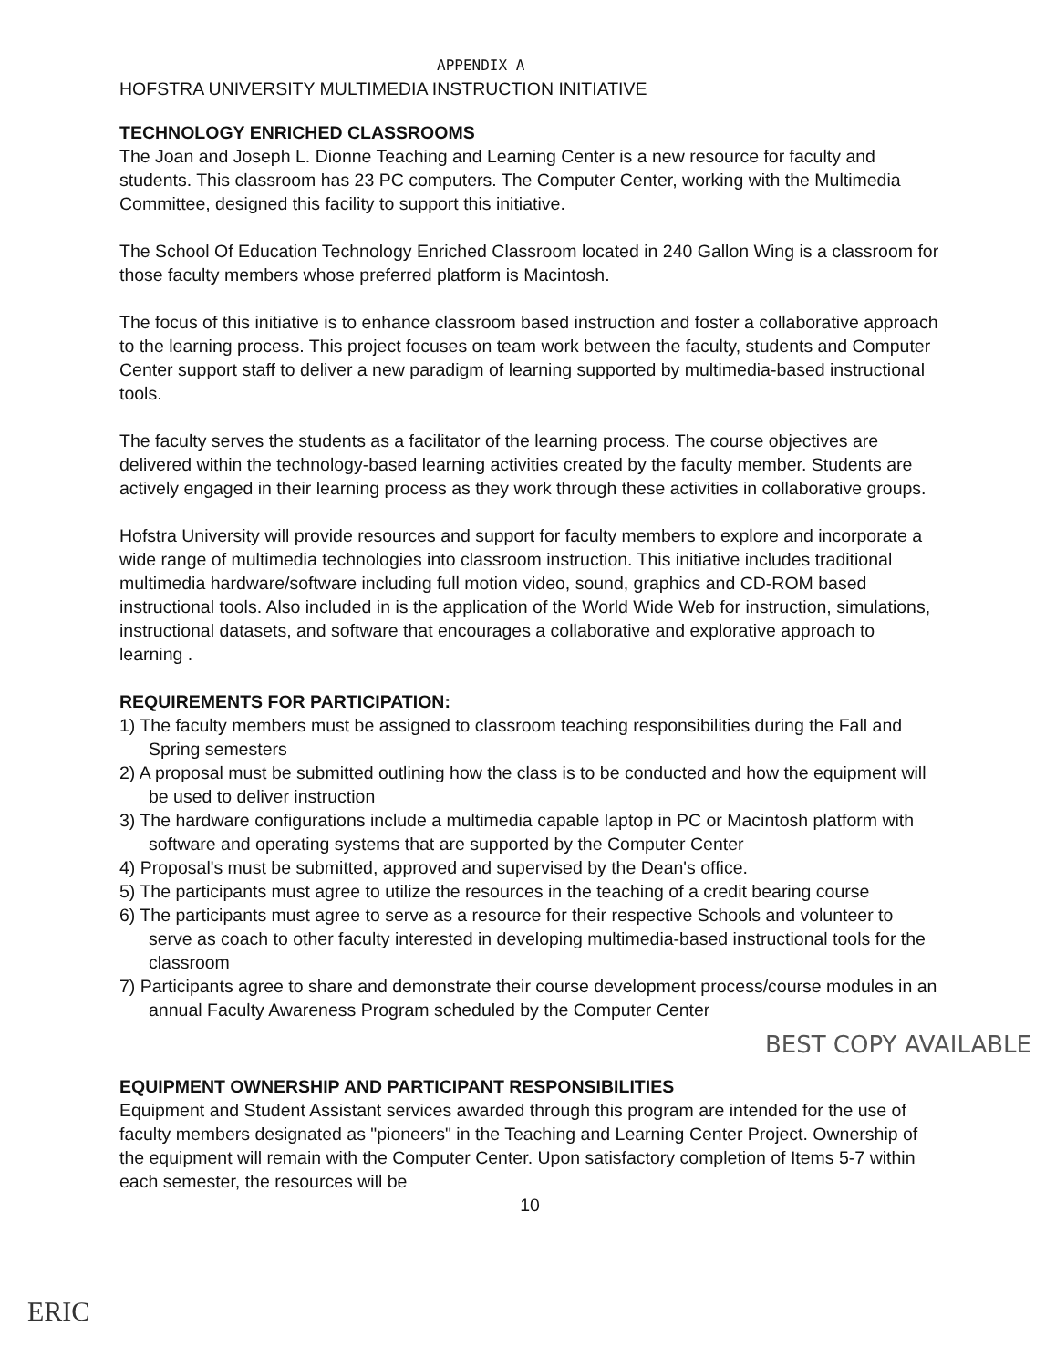APPENDIX A
HOFSTRA UNIVERSITY MULTIMEDIA INSTRUCTION INITIATIVE
TECHNOLOGY ENRICHED CLASSROOMS
The Joan and Joseph L. Dionne Teaching and Learning Center is a new resource for faculty and students. This classroom has 23 PC computers. The Computer Center, working with the Multimedia Committee, designed this facility to support this initiative.
The School Of Education Technology Enriched Classroom located in 240 Gallon Wing is a classroom for those faculty members whose preferred platform is Macintosh.
The focus of this initiative is to enhance classroom based instruction and foster a collaborative approach to the learning process. This project focuses on team work between the faculty, students and Computer Center support staff to deliver a new paradigm of learning supported by multimedia-based instructional tools.
The faculty serves the students as a facilitator of the learning process. The course objectives are delivered within the technology-based learning activities created by the faculty member. Students are actively engaged in their learning process as they work through these activities in collaborative groups.
Hofstra University will provide resources and support for faculty members to explore and incorporate a wide range of multimedia technologies into classroom instruction. This initiative includes traditional multimedia hardware/software including full motion video, sound, graphics and CD-ROM based instructional tools. Also included in is the application of the World Wide Web for instruction, simulations, instructional datasets, and software that encourages a collaborative and explorative approach to learning .
REQUIREMENTS FOR PARTICIPATION:
1) The faculty members must be assigned to classroom teaching responsibilities during the Fall and Spring semesters
2) A proposal must be submitted outlining how the class is to be conducted and how the equipment will be used to deliver instruction
3) The hardware configurations include a multimedia capable laptop in PC or Macintosh platform with software and operating systems that are supported by the Computer Center
4) Proposal's must be submitted, approved and supervised by the Dean's office.
5) The participants must agree to utilize the resources in the teaching of a credit bearing course
6) The participants must agree to serve as a resource for their respective Schools and volunteer to serve as coach to other faculty interested in developing multimedia-based instructional tools for the classroom
7) Participants agree to share and demonstrate their course development process/course modules in an annual Faculty Awareness Program scheduled by the Computer Center
BEST COPY AVAILABLE
EQUIPMENT OWNERSHIP AND PARTICIPANT RESPONSIBILITIES
Equipment and Student Assistant services awarded through this program are intended for the use of faculty members designated as "pioneers" in the Teaching and Learning Center Project. Ownership of the equipment will remain with the Computer Center. Upon satisfactory completion of Items 5-7 within each semester, the resources will be
10
ERIC